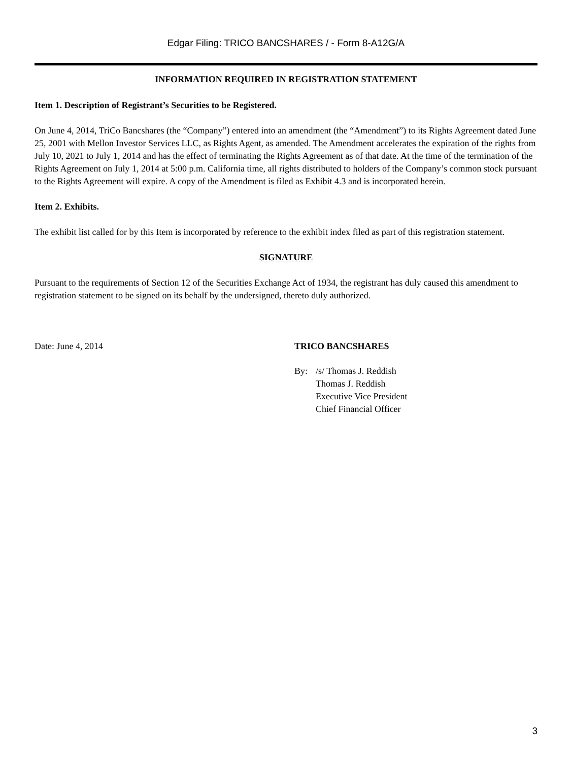Edgar Filing: TRICO BANCSHARES / - Form 8-A12G/A
INFORMATION REQUIRED IN REGISTRATION STATEMENT
Item 1. Description of Registrant’s Securities to be Registered.
On June 4, 2014, TriCo Bancshares (the “Company”) entered into an amendment (the “Amendment”) to its Rights Agreement dated June 25, 2001 with Mellon Investor Services LLC, as Rights Agent, as amended. The Amendment accelerates the expiration of the rights from July 10, 2021 to July 1, 2014 and has the effect of terminating the Rights Agreement as of that date. At the time of the termination of the Rights Agreement on July 1, 2014 at 5:00 p.m. California time, all rights distributed to holders of the Company’s common stock pursuant to the Rights Agreement will expire. A copy of the Amendment is filed as Exhibit 4.3 and is incorporated herein.
Item 2. Exhibits.
The exhibit list called for by this Item is incorporated by reference to the exhibit index filed as part of this registration statement.
SIGNATURE
Pursuant to the requirements of Section 12 of the Securities Exchange Act of 1934, the registrant has duly caused this amendment to registration statement to be signed on its behalf by the undersigned, thereto duly authorized.
Date: June 4, 2014 TRICO BANCSHARES
By: /s/ Thomas J. Reddish
Thomas J. Reddish
Executive Vice President
Chief Financial Officer
3